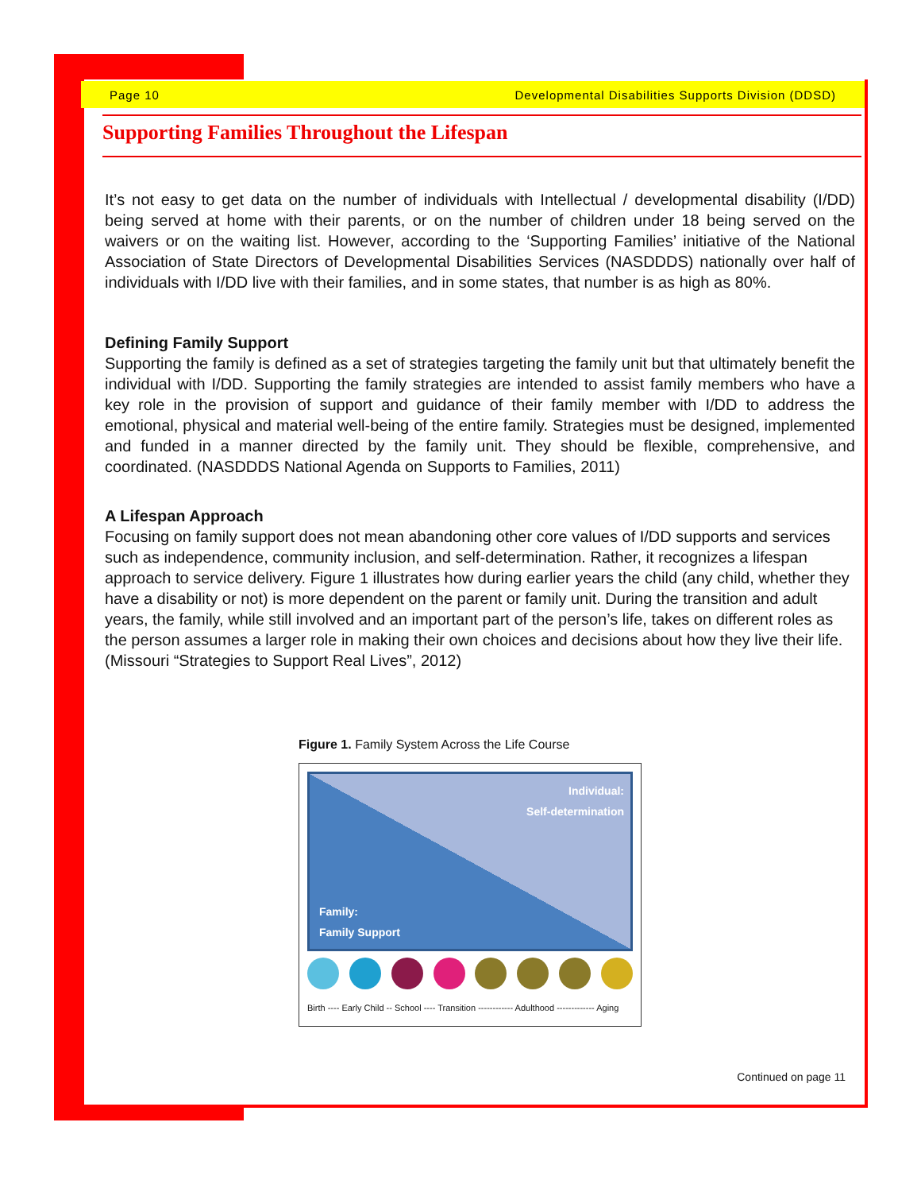Page 10 Developmental Disabilities Supports Division (DDSD)
Supporting Families Throughout the Lifespan
It’s not easy to get data on the number of individuals with Intellectual / developmental disability (I/DD) being served at home with their parents, or on the number of children under 18 being served on the waivers or on the waiting list. However, according to the ‘Supporting Families’ initiative of the National Association of State Directors of Developmental Disabilities Services (NASDDDS) nationally over half of individuals with I/DD live with their families, and in some states, that number is as high as 80%.
Defining Family Support
Supporting the family is defined as a set of strategies targeting the family unit but that ultimately benefit the individual with I/DD. Supporting the family strategies are intended to assist family members who have a key role in the provision of support and guidance of their family member with I/DD to address the emotional, physical and material well-being of the entire family. Strategies must be designed, implemented and funded in a manner directed by the family unit. They should be flexible, comprehensive, and coordinated. (NASDDDS National Agenda on Supports to Families, 2011)
A Lifespan Approach
Focusing on family support does not mean abandoning other core values of I/DD supports and services such as independence, community inclusion, and self-determination. Rather, it recognizes a lifespan approach to service delivery. Figure 1 illustrates how during earlier years the child (any child, whether they have a disability or not) is more dependent on the parent or family unit. During the transition and adult years, the family, while still involved and an important part of the person’s life, takes on different roles as the person assumes a larger role in making their own choices and decisions about how they live their life. (Missouri “Strategies to Support Real Lives”, 2012)
Figure 1. Family System Across the Life Course
Individual:
Self-determination
Family:
Family Support
Birth ---- Early Child -- School ---- Transition ------------ Adulthood ------------- Aging
Continued on page 11